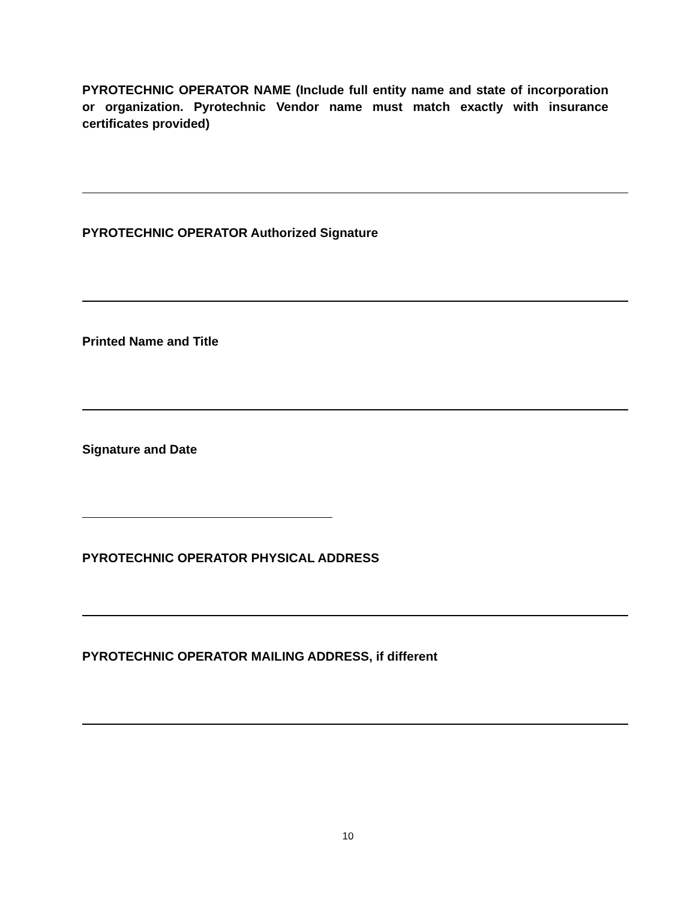PYROTECHNIC OPERATOR NAME (Include full entity name and state of incorporation or organization. Pyrotechnic Vendor name must match exactly with insurance certificates provided)
PYROTECHNIC OPERATOR Authorized Signature
Printed Name and Title
Signature and Date
PYROTECHNIC OPERATOR PHYSICAL ADDRESS
PYROTECHNIC OPERATOR MAILING ADDRESS, if different
10